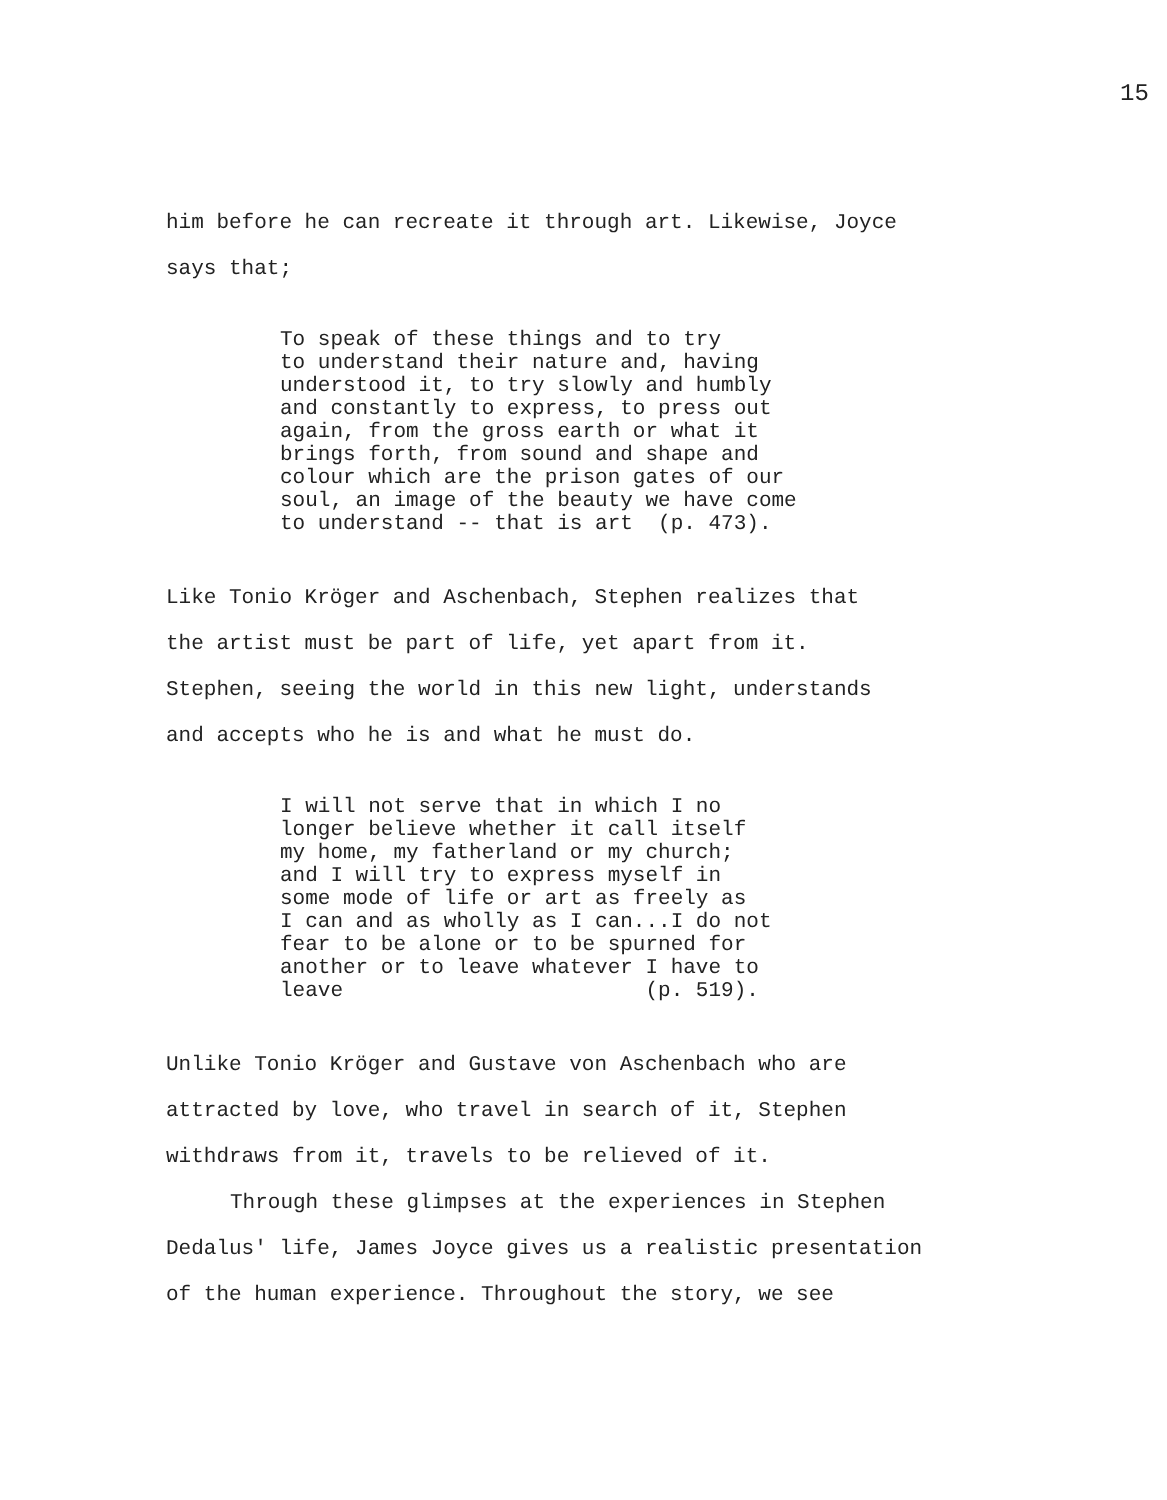15
him before he can recreate it through art. Likewise, Joyce
says that;
To speak of these things and to try to understand their nature and, having understood it, to try slowly and humbly and constantly to express, to press out again, from the gross earth or what it brings forth, from sound and shape and colour which are the prison gates of our soul, an image of the beauty we have come to understand -- that is art (p. 473).
Like Tonio Kröger and Aschenbach, Stephen realizes that
the artist must be part of life, yet apart from it.
Stephen, seeing the world in this new light, understands
and accepts who he is and what he must do.
I will not serve that in which I no longer believe whether it call itself my home, my fatherland or my church; and I will try to express myself in some mode of life or art as freely as I can and as wholly as I can...I do not fear to be alone or to be spurned for another or to leave whatever I have to leave (p. 519).
Unlike Tonio Kröger and Gustave von Aschenbach who are
attracted by love, who travel in search of it, Stephen
withdraws from it, travels to be relieved of it.
Through these glimpses at the experiences in Stephen
Dedalus' life, James Joyce gives us a realistic presentation
of the human experience. Throughout the story, we see